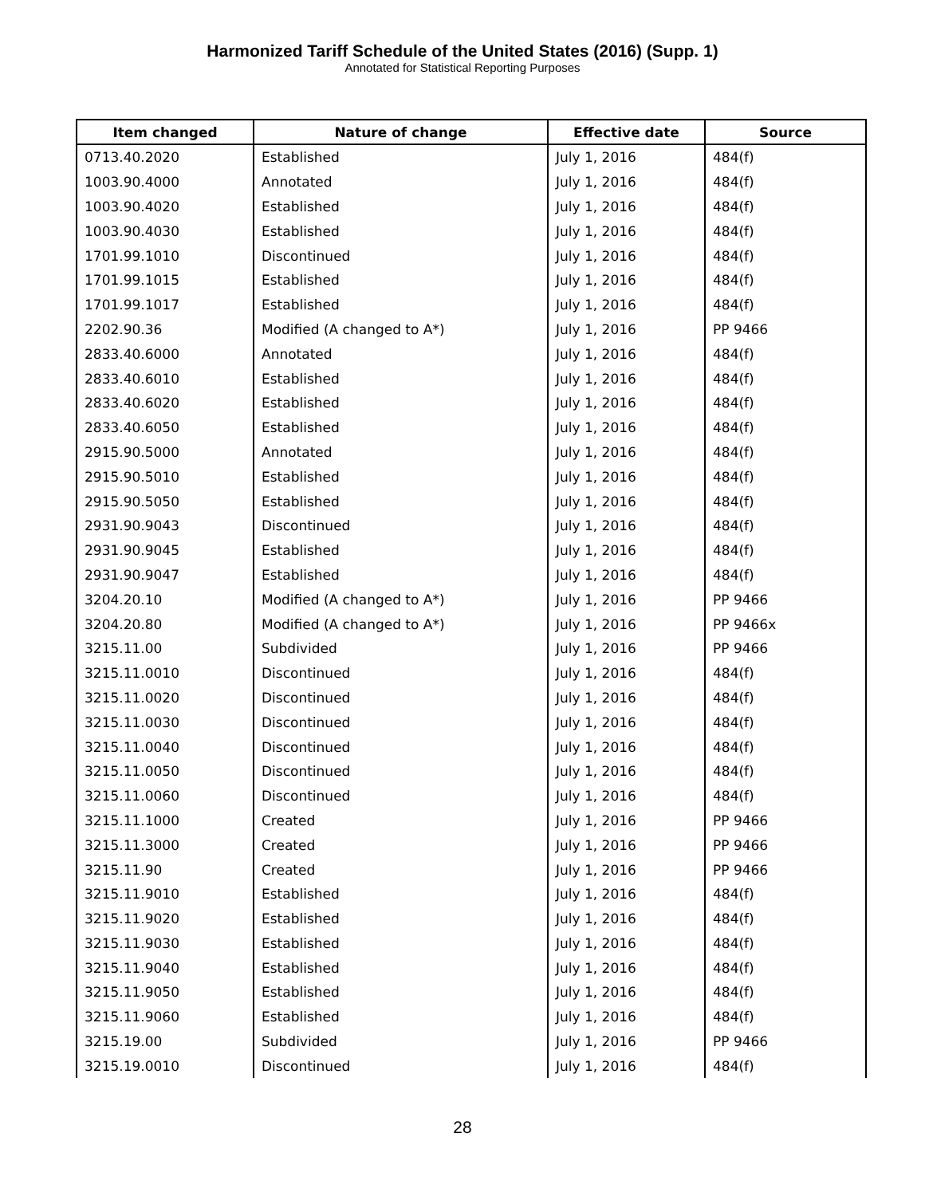Harmonized Tariff Schedule of the United States (2016) (Supp. 1)
Annotated for Statistical Reporting Purposes
| Item changed | Nature of change | Effective date | Source |
| --- | --- | --- | --- |
| 0713.40.2020 | Established | July 1, 2016 | 484(f) |
| 1003.90.4000 | Annotated | July 1, 2016 | 484(f) |
| 1003.90.4020 | Established | July 1, 2016 | 484(f) |
| 1003.90.4030 | Established | July 1, 2016 | 484(f) |
| 1701.99.1010 | Discontinued | July 1, 2016 | 484(f) |
| 1701.99.1015 | Established | July 1, 2016 | 484(f) |
| 1701.99.1017 | Established | July 1, 2016 | 484(f) |
| 2202.90.36 | Modified (A changed to A*) | July 1, 2016 | PP 9466 |
| 2833.40.6000 | Annotated | July 1, 2016 | 484(f) |
| 2833.40.6010 | Established | July 1, 2016 | 484(f) |
| 2833.40.6020 | Established | July 1, 2016 | 484(f) |
| 2833.40.6050 | Established | July 1, 2016 | 484(f) |
| 2915.90.5000 | Annotated | July 1, 2016 | 484(f) |
| 2915.90.5010 | Established | July 1, 2016 | 484(f) |
| 2915.90.5050 | Established | July 1, 2016 | 484(f) |
| 2931.90.9043 | Discontinued | July 1, 2016 | 484(f) |
| 2931.90.9045 | Established | July 1, 2016 | 484(f) |
| 2931.90.9047 | Established | July 1, 2016 | 484(f) |
| 3204.20.10 | Modified (A changed to A*) | July 1, 2016 | PP 9466 |
| 3204.20.80 | Modified (A changed to A*) | July 1, 2016 | PP 9466x |
| 3215.11.00 | Subdivided | July 1, 2016 | PP 9466 |
| 3215.11.0010 | Discontinued | July 1, 2016 | 484(f) |
| 3215.11.0020 | Discontinued | July 1, 2016 | 484(f) |
| 3215.11.0030 | Discontinued | July 1, 2016 | 484(f) |
| 3215.11.0040 | Discontinued | July 1, 2016 | 484(f) |
| 3215.11.0050 | Discontinued | July 1, 2016 | 484(f) |
| 3215.11.0060 | Discontinued | July 1, 2016 | 484(f) |
| 3215.11.1000 | Created | July 1, 2016 | PP 9466 |
| 3215.11.3000 | Created | July 1, 2016 | PP 9466 |
| 3215.11.90 | Created | July 1, 2016 | PP 9466 |
| 3215.11.9010 | Established | July 1, 2016 | 484(f) |
| 3215.11.9020 | Established | July 1, 2016 | 484(f) |
| 3215.11.9030 | Established | July 1, 2016 | 484(f) |
| 3215.11.9040 | Established | July 1, 2016 | 484(f) |
| 3215.11.9050 | Established | July 1, 2016 | 484(f) |
| 3215.11.9060 | Established | July 1, 2016 | 484(f) |
| 3215.19.00 | Subdivided | July 1, 2016 | PP 9466 |
| 3215.19.0010 | Discontinued | July 1, 2016 | 484(f) |
28